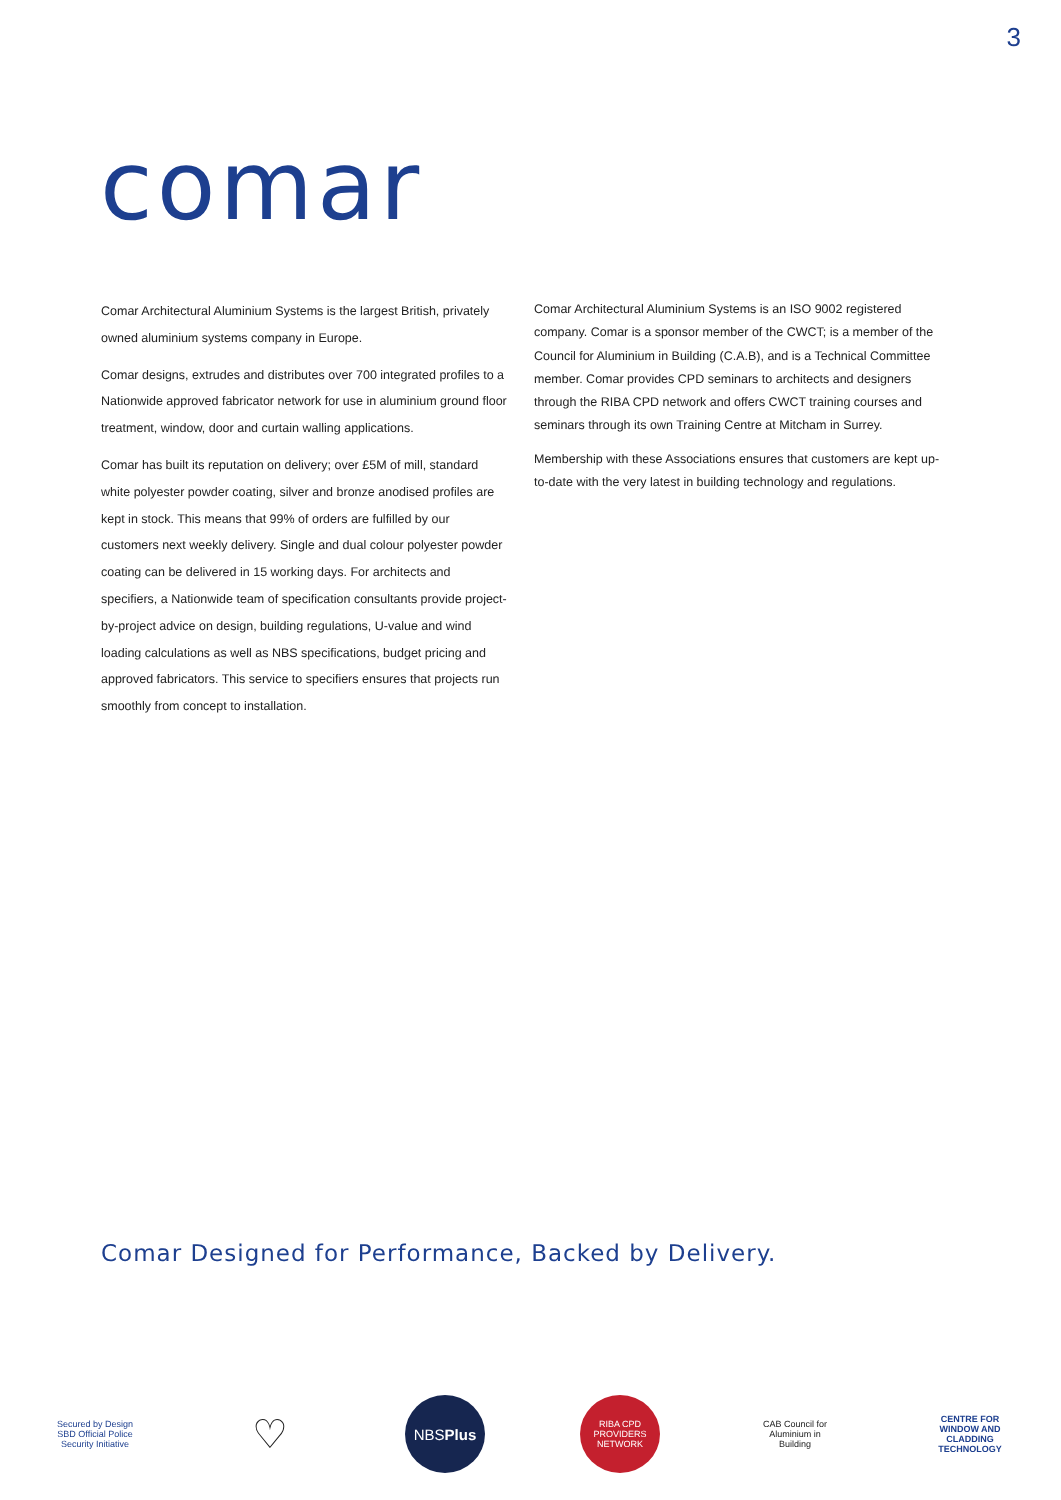3
comar
Comar Architectural Aluminium Systems is the largest British, privately owned aluminium systems company in Europe.
Comar designs, extrudes and distributes over 700 integrated profiles to a Nationwide approved fabricator network for use in aluminium ground floor treatment, window, door and curtain walling applications.
Comar has built its reputation on delivery; over £5M of mill, standard white polyester powder coating, silver and bronze anodised profiles are kept in stock. This means that 99% of orders are fulfilled by our customers next weekly delivery. Single and dual colour polyester powder coating can be delivered in 15 working days. For architects and specifiers, a Nationwide team of specification consultants provide project-by-project advice on design, building regulations, U-value and wind loading calculations as well as NBS specifications, budget pricing and approved fabricators. This service to specifiers ensures that projects run smoothly from concept to installation.
Comar Architectural Aluminium Systems is an ISO 9002 registered company. Comar is a sponsor member of the CWCT; is a member of the Council for Aluminium in Building (C.A.B), and is a Technical Committee member. Comar provides CPD seminars to architects and designers through the RIBA CPD network and offers CWCT training courses and seminars through its own Training Centre at Mitcham in Surrey.
Membership with these Associations ensures that customers are kept up-to-date with the very latest in building technology and regulations.
Comar Designed for Performance, Backed by Delivery.
Secured by Design SBD Official Police Security Initiative
♡
NBS Plus
RIBA CPD PROVIDERS NETWORK
CAB Council for Aluminium in Building
CENTRE FOR WINDOW AND CLADDING TECHNOLOGY